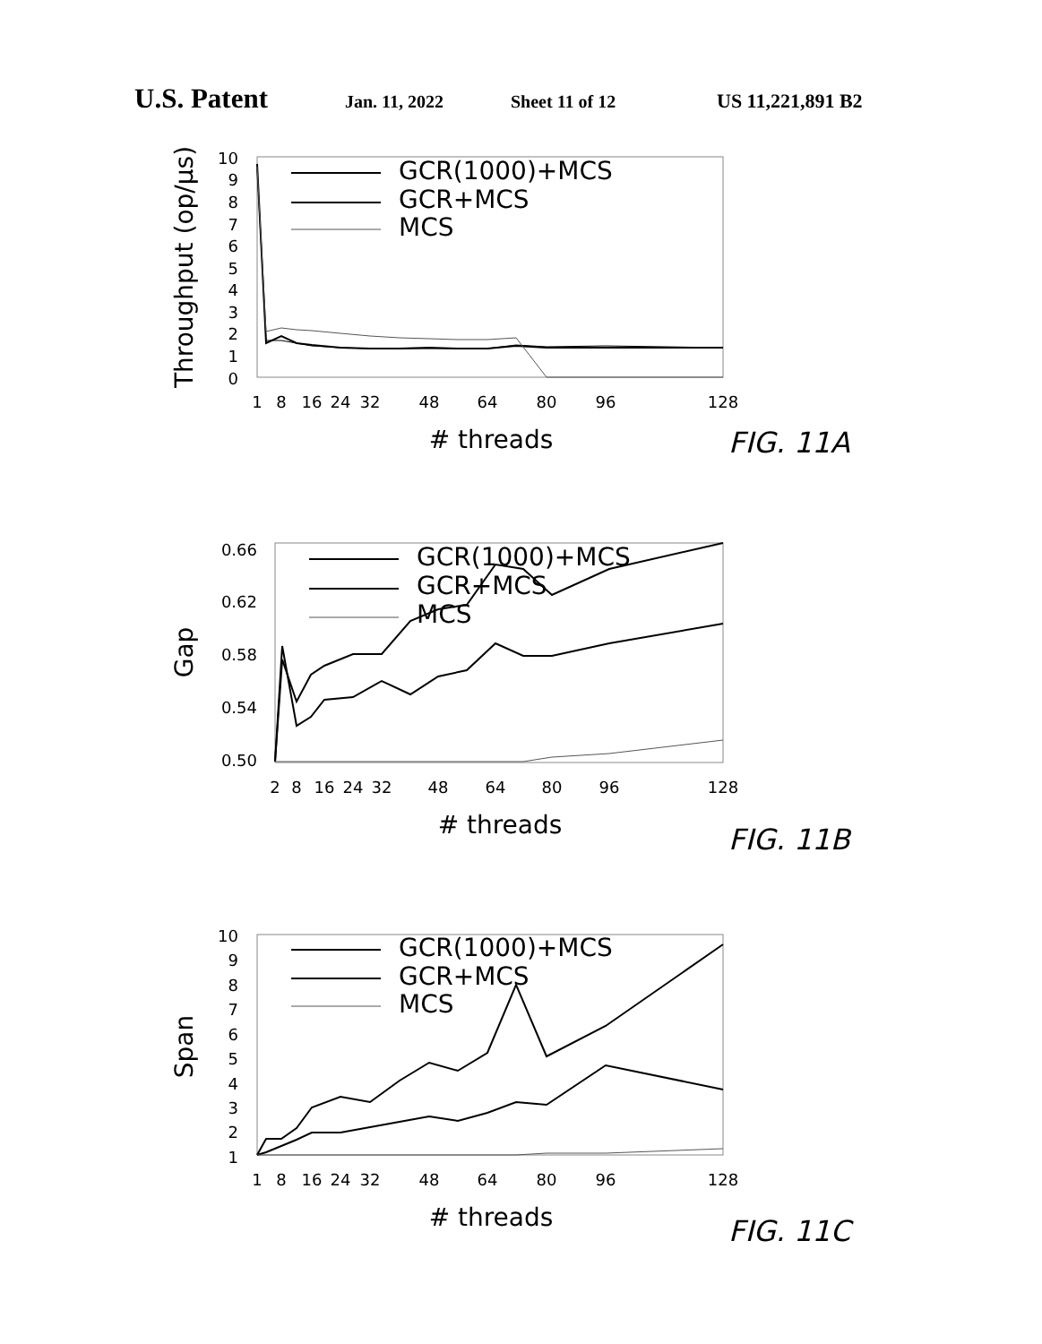U.S. Patent Jan. 11, 2022 Sheet 11 of 12 US 11,221,891 B2
GCR(1000)+MCS
GCR+MCS
MCS
GCR(1000)+MCS
GCR+MCS
MCS
GCR(1000)+MCS
GCR+MCS
MCS
10
9
8
7
6
5
4
3
2
1
0
0.66
0.62
0.58
0.54
0.50
10
9
8
7
6
5
4
3
2
1
1
8
16
24
32
48
64
80
96
128
2
8
16
24
32
48
64
80
96
128
1
8
16
24
32
48
64
80
96
128
# threads
# threads
# threads
Throughput (op/μs)
Gap
Span
FIG. 11A
FIG. 11B
FIG. 11C